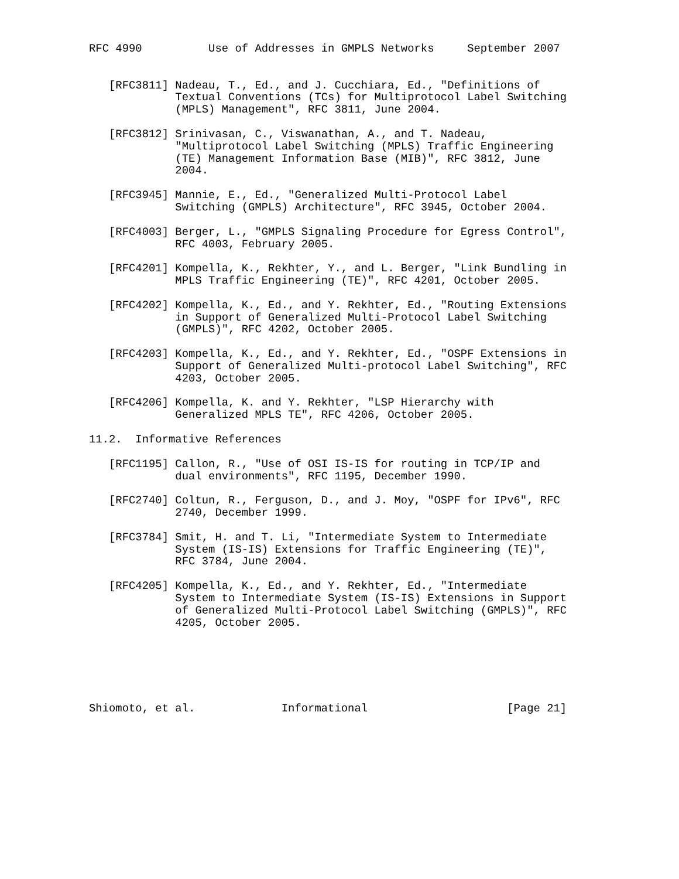RFC 4990          Use of Addresses in GMPLS Networks     September 2007


   [RFC3811] Nadeau, T., Ed., and J. Cucchiara, Ed., "Definitions of
             Textual Conventions (TCs) for Multiprotocol Label Switching
             (MPLS) Management", RFC 3811, June 2004.

   [RFC3812] Srinivasan, C., Viswanathan, A., and T. Nadeau,
             "Multiprotocol Label Switching (MPLS) Traffic Engineering
             (TE) Management Information Base (MIB)", RFC 3812, June
             2004.

   [RFC3945] Mannie, E., Ed., "Generalized Multi-Protocol Label
             Switching (GMPLS) Architecture", RFC 3945, October 2004.

   [RFC4003] Berger, L., "GMPLS Signaling Procedure for Egress Control",
             RFC 4003, February 2005.

   [RFC4201] Kompella, K., Rekhter, Y., and L. Berger, "Link Bundling in
             MPLS Traffic Engineering (TE)", RFC 4201, October 2005.

   [RFC4202] Kompella, K., Ed., and Y. Rekhter, Ed., "Routing Extensions
             in Support of Generalized Multi-Protocol Label Switching
             (GMPLS)", RFC 4202, October 2005.

   [RFC4203] Kompella, K., Ed., and Y. Rekhter, Ed., "OSPF Extensions in
             Support of Generalized Multi-protocol Label Switching", RFC
             4203, October 2005.

   [RFC4206] Kompella, K. and Y. Rekhter, "LSP Hierarchy with
             Generalized MPLS TE", RFC 4206, October 2005.

11.2.  Informative References

   [RFC1195] Callon, R., "Use of OSI IS-IS for routing in TCP/IP and
             dual environments", RFC 1195, December 1990.

   [RFC2740] Coltun, R., Ferguson, D., and J. Moy, "OSPF for IPv6", RFC
             2740, December 1999.

   [RFC3784] Smit, H. and T. Li, "Intermediate System to Intermediate
             System (IS-IS) Extensions for Traffic Engineering (TE)",
             RFC 3784, June 2004.

   [RFC4205] Kompella, K., Ed., and Y. Rekhter, Ed., "Intermediate
             System to Intermediate System (IS-IS) Extensions in Support
             of Generalized Multi-Protocol Label Switching (GMPLS)", RFC
             4205, October 2005.






Shiomoto, et al.             Informational                     [Page 21]